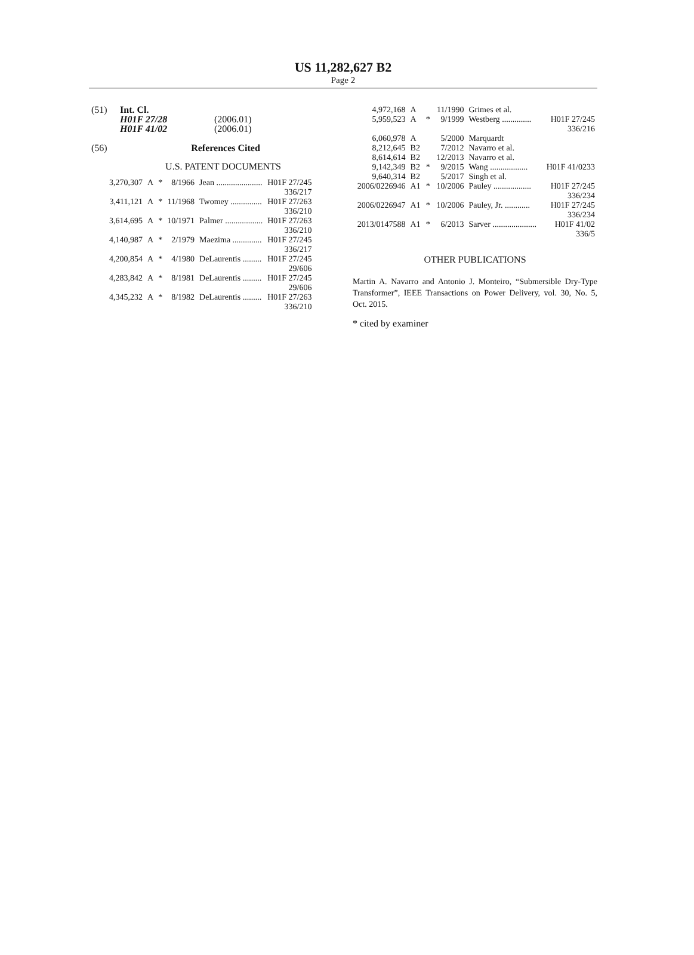US 11,282,627 B2
Page 2
| (51) | Int. Cl. | |
| | H01F 27/28 | (2006.01) |
| | H01F 41/02 | (2006.01) |
| (56) | References Cited |
U.S. PATENT DOCUMENTS
| 3,270,307 | A | * | 8/1966 | Jean ...................... | H01F 27/245 336/217 |
| 3,411,121 | A | * | 11/1968 | Twomey ............... | H01F 27/263 336/210 |
| 3,614,695 | A | * | 10/1971 | Palmer .................. | H01F 27/263 336/210 |
| 4,140,987 | A | * | 2/1979 | Maezima .............. | H01F 27/245 336/217 |
| 4,200,854 | A | * | 4/1980 | DeLaurentis ......... | H01F 27/245 29/606 |
| 4,283,842 | A | * | 8/1981 | DeLaurentis ......... | H01F 27/245 29/606 |
| 4,345,232 | A | * | 8/1982 | DeLaurentis ......... | H01F 27/263 336/210 |
| 4,972,168 | A | | 11/1990 | Grimes et al. | |
| 5,959,523 | A | * | 9/1999 | Westberg .............. | H01F 27/245 336/216 |
| 6,060,978 | A | | 5/2000 | Marquardt | |
| 8,212,645 | B2 | | 7/2012 | Navarro et al. | |
| 8,614,614 | B2 | | 12/2013 | Navarro et al. | |
| 9,142,349 | B2 | * | 9/2015 | Wang .................. | H01F 41/0233 |
| 9,640,314 | B2 | | 5/2017 | Singh et al. | |
| 2006/0226946 | A1 | * | 10/2006 | Pauley .................. | H01F 27/245 336/234 |
| 2006/0226947 | A1 | * | 10/2006 | Pauley, Jr. ............ | H01F 27/245 336/234 |
| 2013/0147588 | A1 | * | 6/2013 | Sarver ..................... | H01F 41/02 336/5 |
OTHER PUBLICATIONS
Martin A. Navarro and Antonio J. Monteiro, “Submersible Dry-Type Transformer”, IEEE Transactions on Power Delivery, vol. 30, No. 5, Oct. 2015.
* cited by examiner